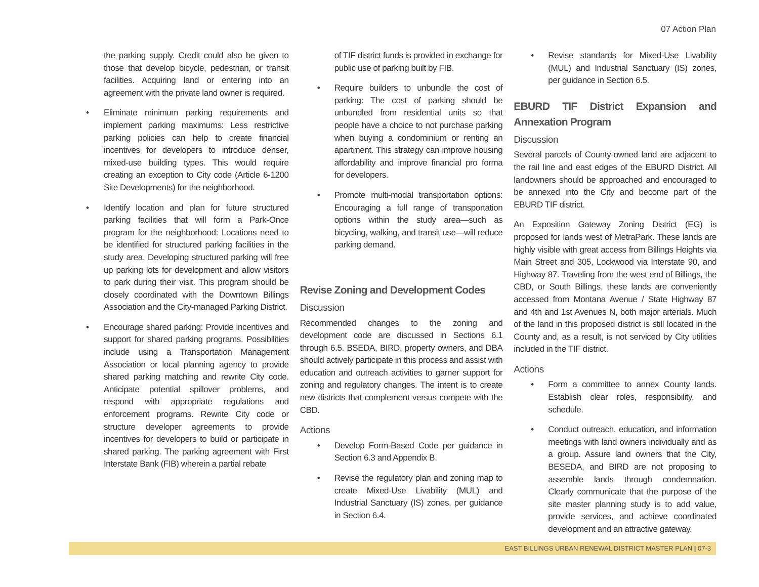07 Action Plan
the parking supply. Credit could also be given to those that develop bicycle, pedestrian, or transit facilities. Acquiring land or entering into an agreement with the private land owner is required.
• Eliminate minimum parking requirements and implement parking maximums: Less restrictive parking policies can help to create financial incentives for developers to introduce denser, mixed-use building types. This would require creating an exception to City code (Article 6-1200 Site Developments) for the neighborhood.
• Identify location and plan for future structured parking facilities that will form a Park-Once program for the neighborhood: Locations need to be identified for structured parking facilities in the study area. Developing structured parking will free up parking lots for development and allow visitors to park during their visit. This program should be closely coordinated with the Downtown Billings Association and the City-managed Parking District.
• Encourage shared parking: Provide incentives and support for shared parking programs. Possibilities include using a Transportation Management Association or local planning agency to provide shared parking matching and rewrite City code. Anticipate potential spillover problems, and respond with appropriate regulations and enforcement programs. Rewrite City code or structure developer agreements to provide incentives for developers to build or participate in shared parking. The parking agreement with First Interstate Bank (FIB) wherein a partial rebate
of TIF district funds is provided in exchange for public use of parking built by FIB.
• Require builders to unbundle the cost of parking: The cost of parking should be unbundled from residential units so that people have a choice to not purchase parking when buying a condominium or renting an apartment. This strategy can improve housing affordability and improve financial pro forma for developers.
• Promote multi-modal transportation options: Encouraging a full range of transportation options within the study area—such as bicycling, walking, and transit use—will reduce parking demand.
Revise Zoning and Development Codes
Discussion
Recommended changes to the zoning and development code are discussed in Sections 6.1 through 6.5. BSEDA, BIRD, property owners, and DBA should actively participate in this process and assist with education and outreach activities to garner support for zoning and regulatory changes. The intent is to create new districts that complement versus compete with the CBD.
Actions
• Develop Form-Based Code per guidance in Section 6.3 and Appendix B.
• Revise the regulatory plan and zoning map to create Mixed-Use Livability (MUL) and Industrial Sanctuary (IS) zones, per guidance in Section 6.4.
• Revise standards for Mixed-Use Livability (MUL) and Industrial Sanctuary (IS) zones, per guidance in Section 6.5.
EBURD TIF District Expansion and Annexation Program
Discussion
Several parcels of County-owned land are adjacent to the rail line and east edges of the EBURD District. All landowners should be approached and encouraged to be annexed into the City and become part of the EBURD TIF district.
An Exposition Gateway Zoning District (EG) is proposed for lands west of MetraPark. These lands are highly visible with great access from Billings Heights via Main Street and 305, Lockwood via Interstate 90, and Highway 87. Traveling from the west end of Billings, the CBD, or South Billings, these lands are conveniently accessed from Montana Avenue / State Highway 87 and 4th and 1st Avenues N, both major arterials. Much of the land in this proposed district is still located in the County and, as a result, is not serviced by City utilities included in the TIF district.
Actions
• Form a committee to annex County lands. Establish clear roles, responsibility, and schedule.
• Conduct outreach, education, and information meetings with land owners individually and as a group. Assure land owners that the City, BESEDA, and BIRD are not proposing to assemble lands through condemnation. Clearly communicate that the purpose of the site master planning study is to add value, provide services, and achieve coordinated development and an attractive gateway.
EAST BILLINGS URBAN RENEWAL DISTRICT MASTER PLAN | 07-3